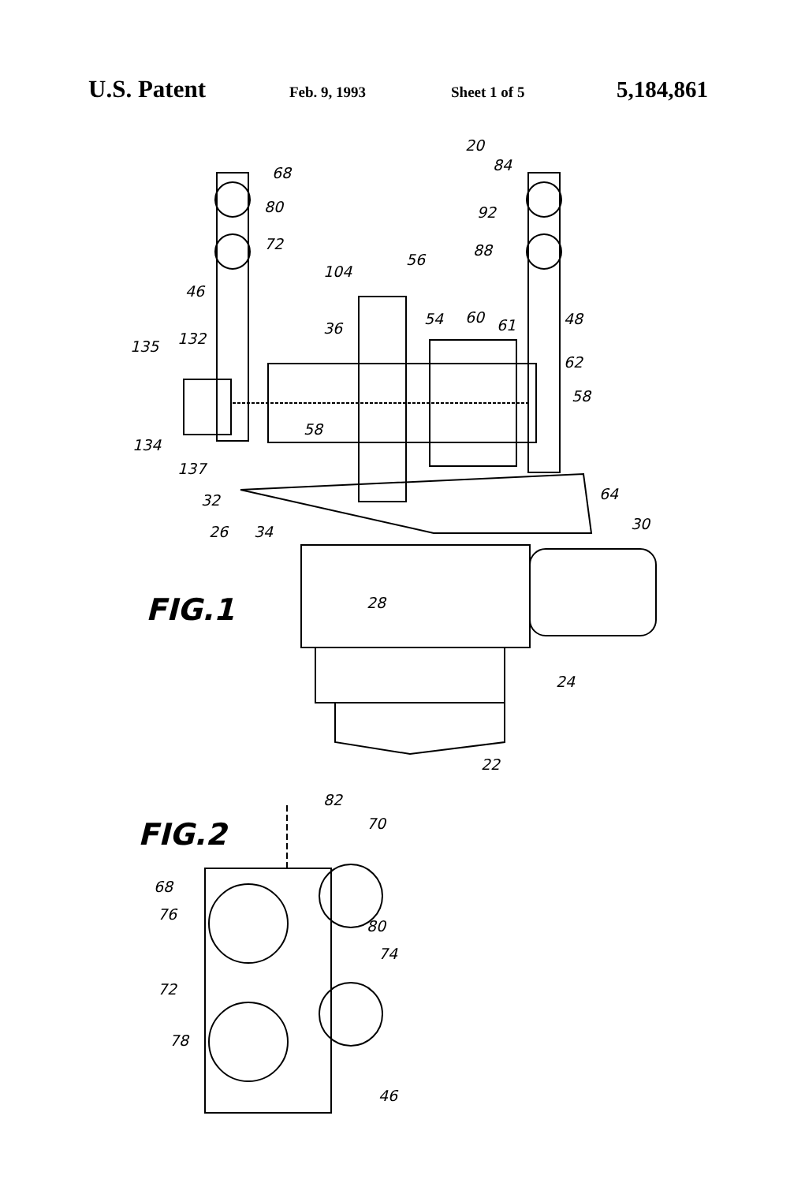U.S. Patent Feb. 9, 1993 Sheet 1 of 5 5,184,861
20
68
84
80
92
72
88
56
104
46
54
60
61
48
36
135
132
62
58
58
134
137
32
64
26
34
30
28
24
22
82
70
68
76
80
74
72
78
46
FIG.1
FIG.2